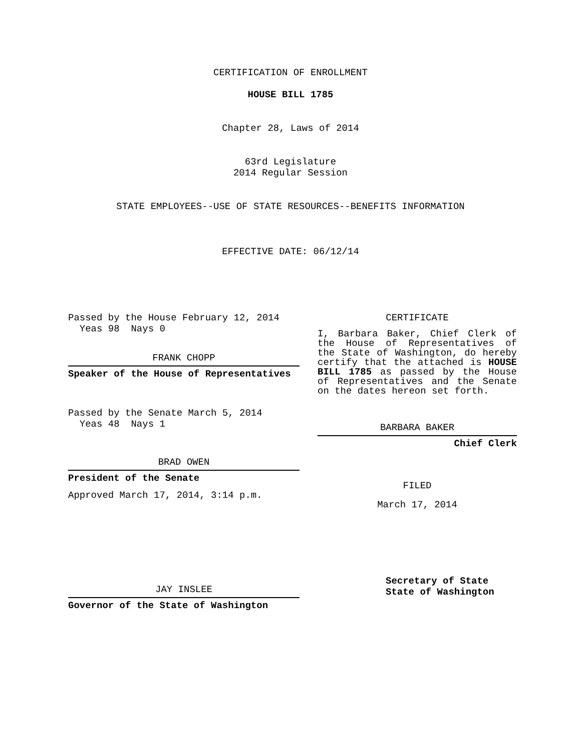CERTIFICATION OF ENROLLMENT
HOUSE BILL 1785
Chapter 28, Laws of 2014
63rd Legislature
2014 Regular Session
STATE EMPLOYEES--USE OF STATE RESOURCES--BENEFITS INFORMATION
EFFECTIVE DATE: 06/12/14
Passed by the House February 12, 2014
Yeas 98 Nays 0
FRANK CHOPP
Speaker of the House of Representatives
Passed by the Senate March 5, 2014
Yeas 48 Nays 1
BRAD OWEN
President of the Senate
Approved March 17, 2014, 3:14 p.m.
JAY INSLEE
Governor of the State of Washington
CERTIFICATE
I, Barbara Baker, Chief Clerk of the House of Representatives of the State of Washington, do hereby certify that the attached is HOUSE BILL 1785 as passed by the House of Representatives and the Senate on the dates hereon set forth.
BARBARA BAKER
Chief Clerk
FILED
March 17, 2014
Secretary of State
State of Washington